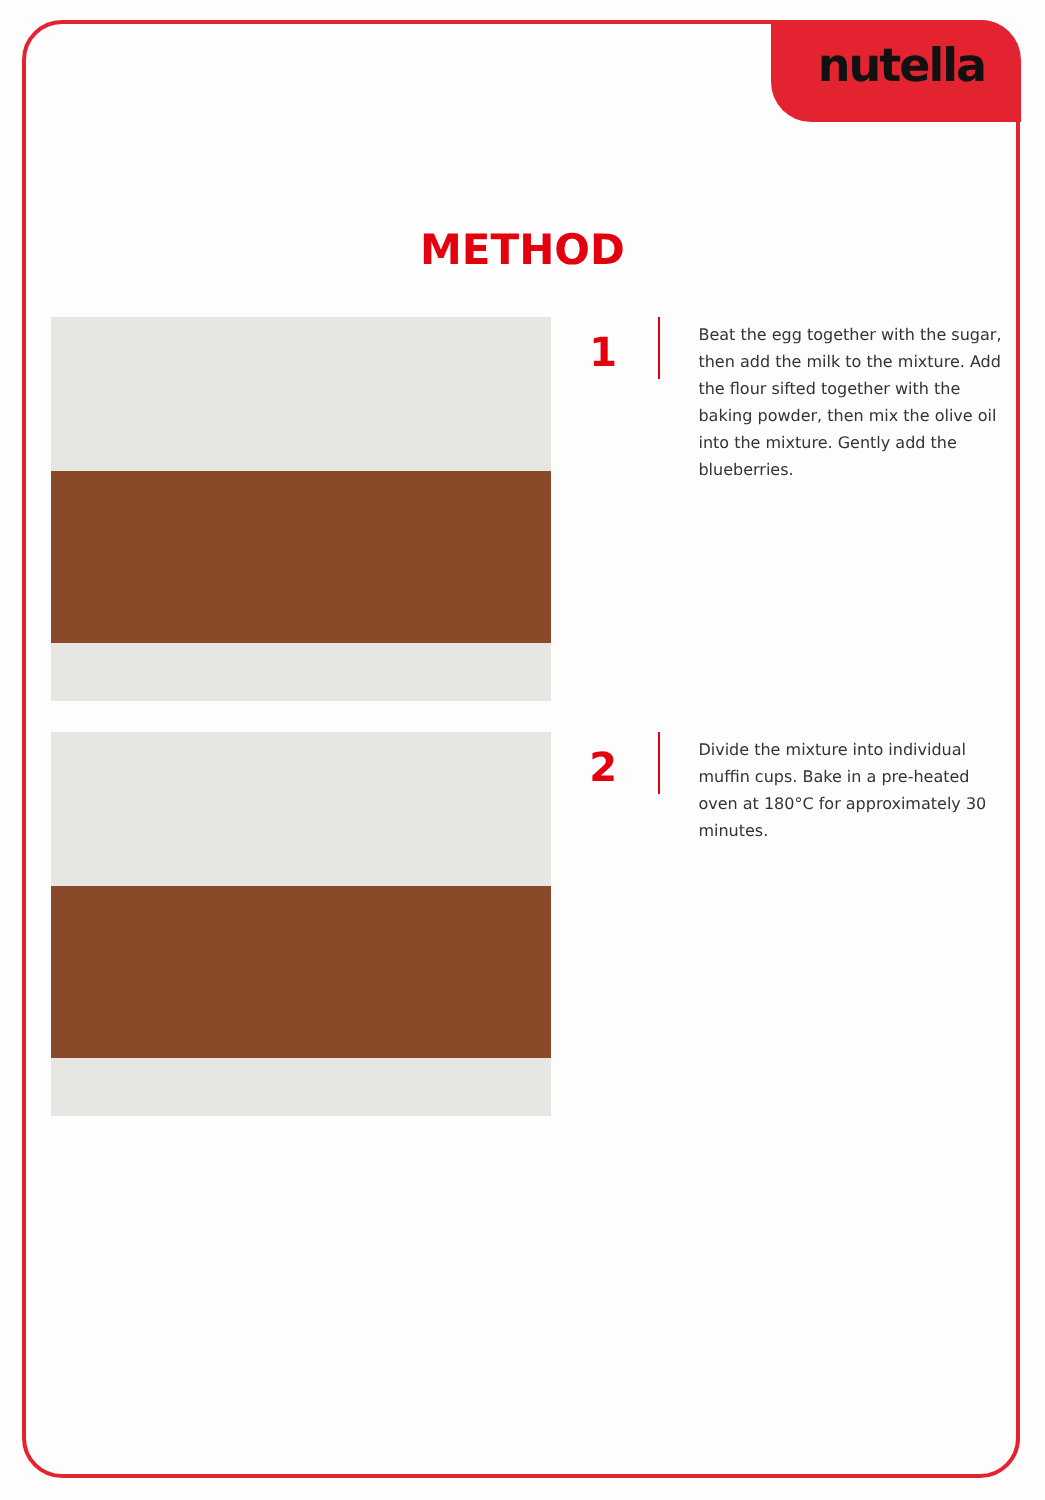nutella
METHOD
1
Beat the egg together with the sugar, then add the milk to the mixture. Add the flour sifted together with the baking powder, then mix the olive oil into the mixture. Gently add the blueberries.
2
Divide the mixture into individual muffin cups. Bake in a pre-heated oven at 180°C for approximately 30 minutes.